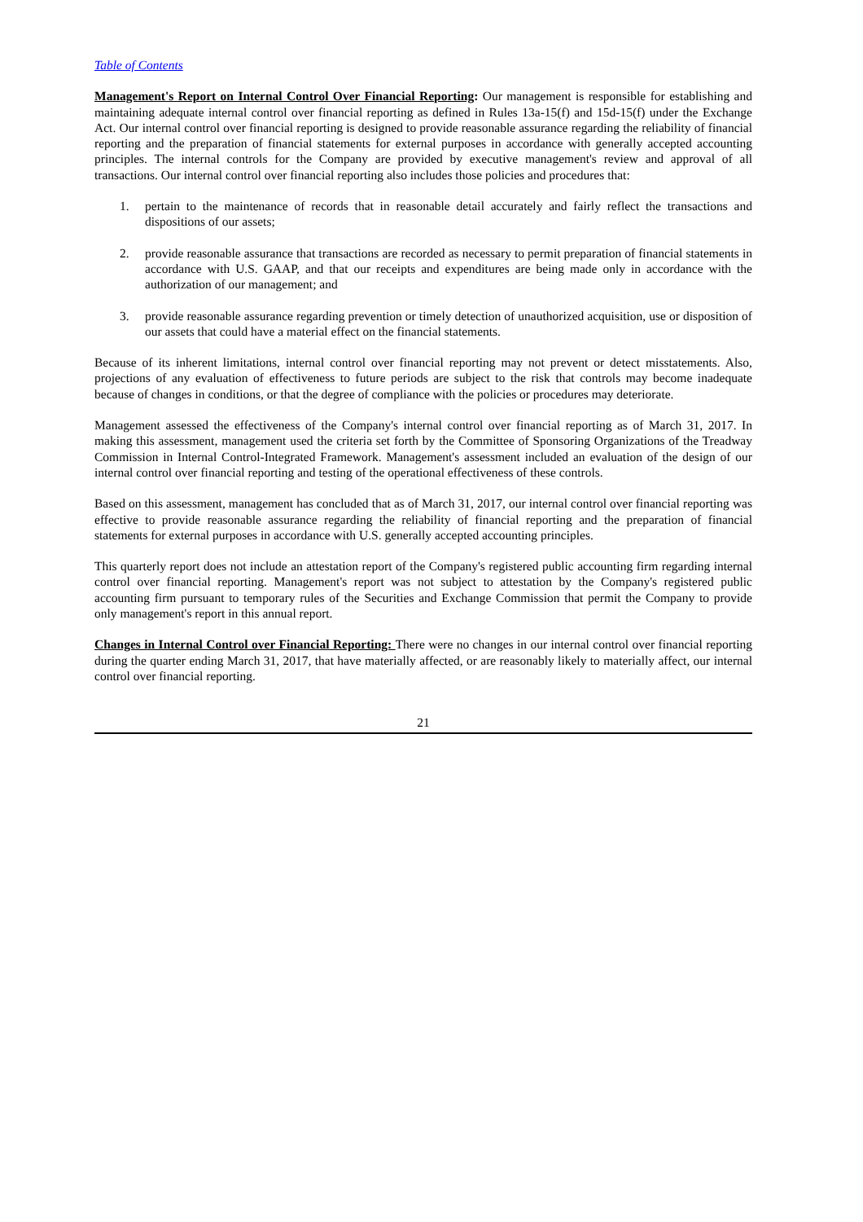Table of Contents
Management's Report on Internal Control Over Financial Reporting: Our management is responsible for establishing and maintaining adequate internal control over financial reporting as defined in Rules 13a-15(f) and 15d-15(f) under the Exchange Act. Our internal control over financial reporting is designed to provide reasonable assurance regarding the reliability of financial reporting and the preparation of financial statements for external purposes in accordance with generally accepted accounting principles. The internal controls for the Company are provided by executive management's review and approval of all transactions. Our internal control over financial reporting also includes those policies and procedures that:
1. pertain to the maintenance of records that in reasonable detail accurately and fairly reflect the transactions and dispositions of our assets;
2. provide reasonable assurance that transactions are recorded as necessary to permit preparation of financial statements in accordance with U.S. GAAP, and that our receipts and expenditures are being made only in accordance with the authorization of our management; and
3. provide reasonable assurance regarding prevention or timely detection of unauthorized acquisition, use or disposition of our assets that could have a material effect on the financial statements.
Because of its inherent limitations, internal control over financial reporting may not prevent or detect misstatements. Also, projections of any evaluation of effectiveness to future periods are subject to the risk that controls may become inadequate because of changes in conditions, or that the degree of compliance with the policies or procedures may deteriorate.
Management assessed the effectiveness of the Company's internal control over financial reporting as of March 31, 2017. In making this assessment, management used the criteria set forth by the Committee of Sponsoring Organizations of the Treadway Commission in Internal Control-Integrated Framework. Management's assessment included an evaluation of the design of our internal control over financial reporting and testing of the operational effectiveness of these controls.
Based on this assessment, management has concluded that as of March 31, 2017, our internal control over financial reporting was effective to provide reasonable assurance regarding the reliability of financial reporting and the preparation of financial statements for external purposes in accordance with U.S. generally accepted accounting principles.
This quarterly report does not include an attestation report of the Company's registered public accounting firm regarding internal control over financial reporting. Management's report was not subject to attestation by the Company's registered public accounting firm pursuant to temporary rules of the Securities and Exchange Commission that permit the Company to provide only management's report in this annual report.
Changes in Internal Control over Financial Reporting: There were no changes in our internal control over financial reporting during the quarter ending March 31, 2017, that have materially affected, or are reasonably likely to materially affect, our internal control over financial reporting.
21